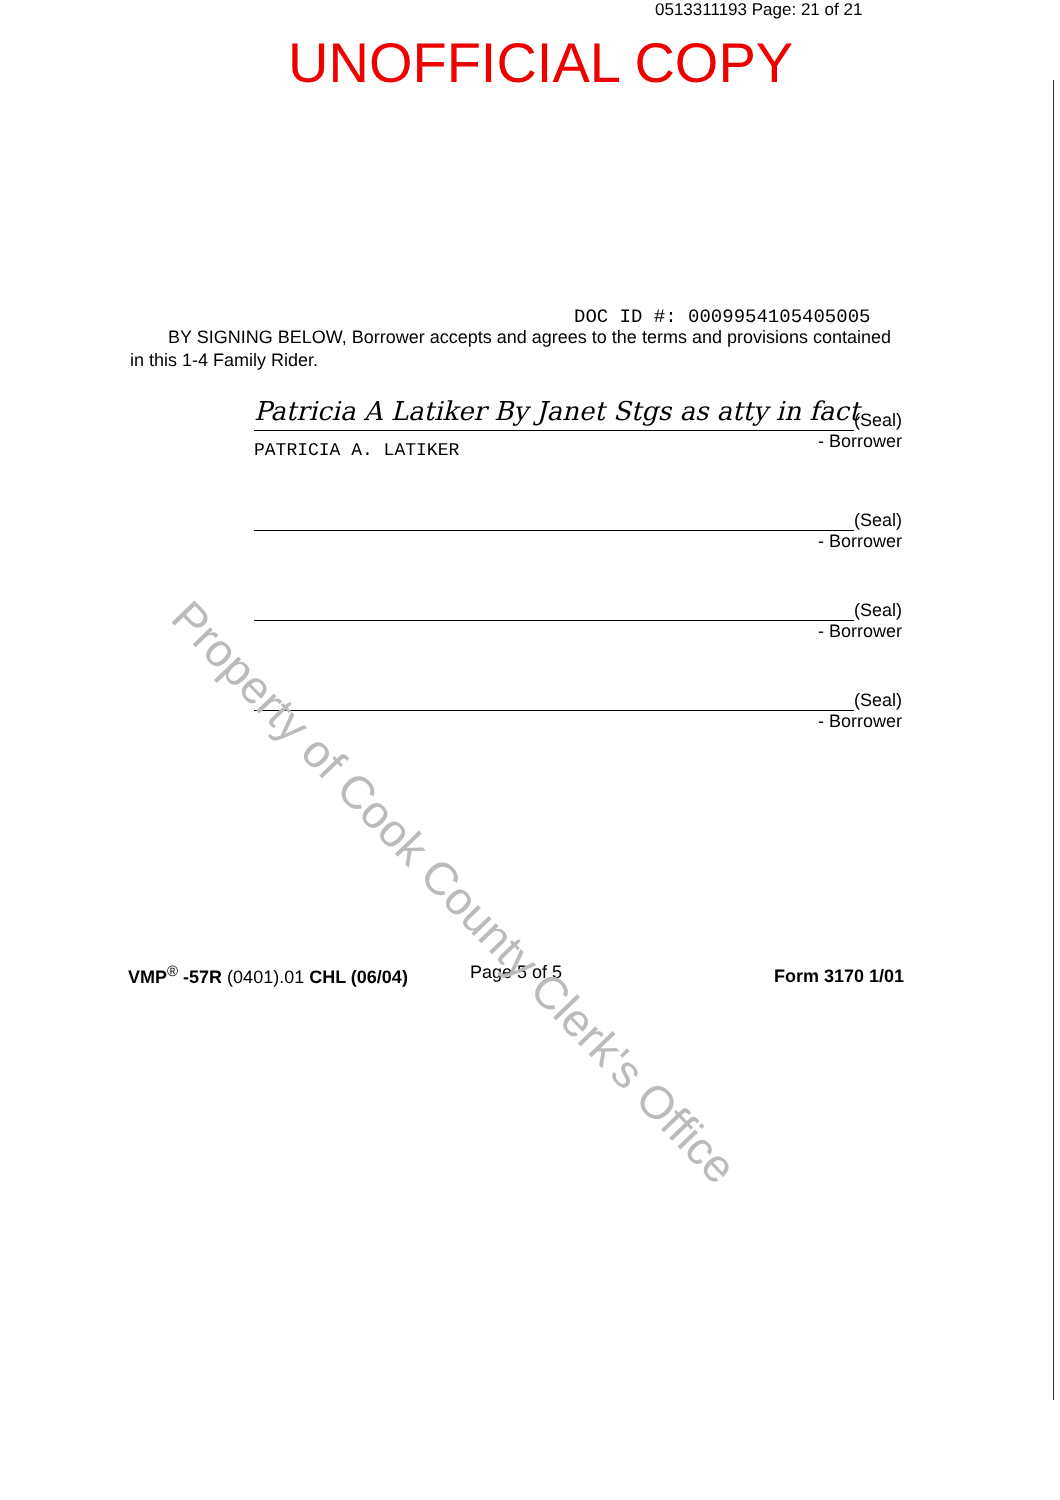0513311193 Page: 21 of 21
UNOFFICIAL COPY
DOC ID #: 00099541054050​05
BY SIGNING BELOW, Borrower accepts and agrees to the terms and provisions contained in this 1-4 Family Rider.
Patricia A Latiker By Janet Stgs as atty in fact
(Seal)
- Borrower
PATRICIA A. LATIKER
(Seal)
- Borrower
(Seal)
- Borrower
(Seal)
- Borrower
VMP<sup>®</sup> -57R (0401).01 CHL (06/04)
Page 5 of 5 Form 3170 1/01
Property of Cook County Clerk's Office